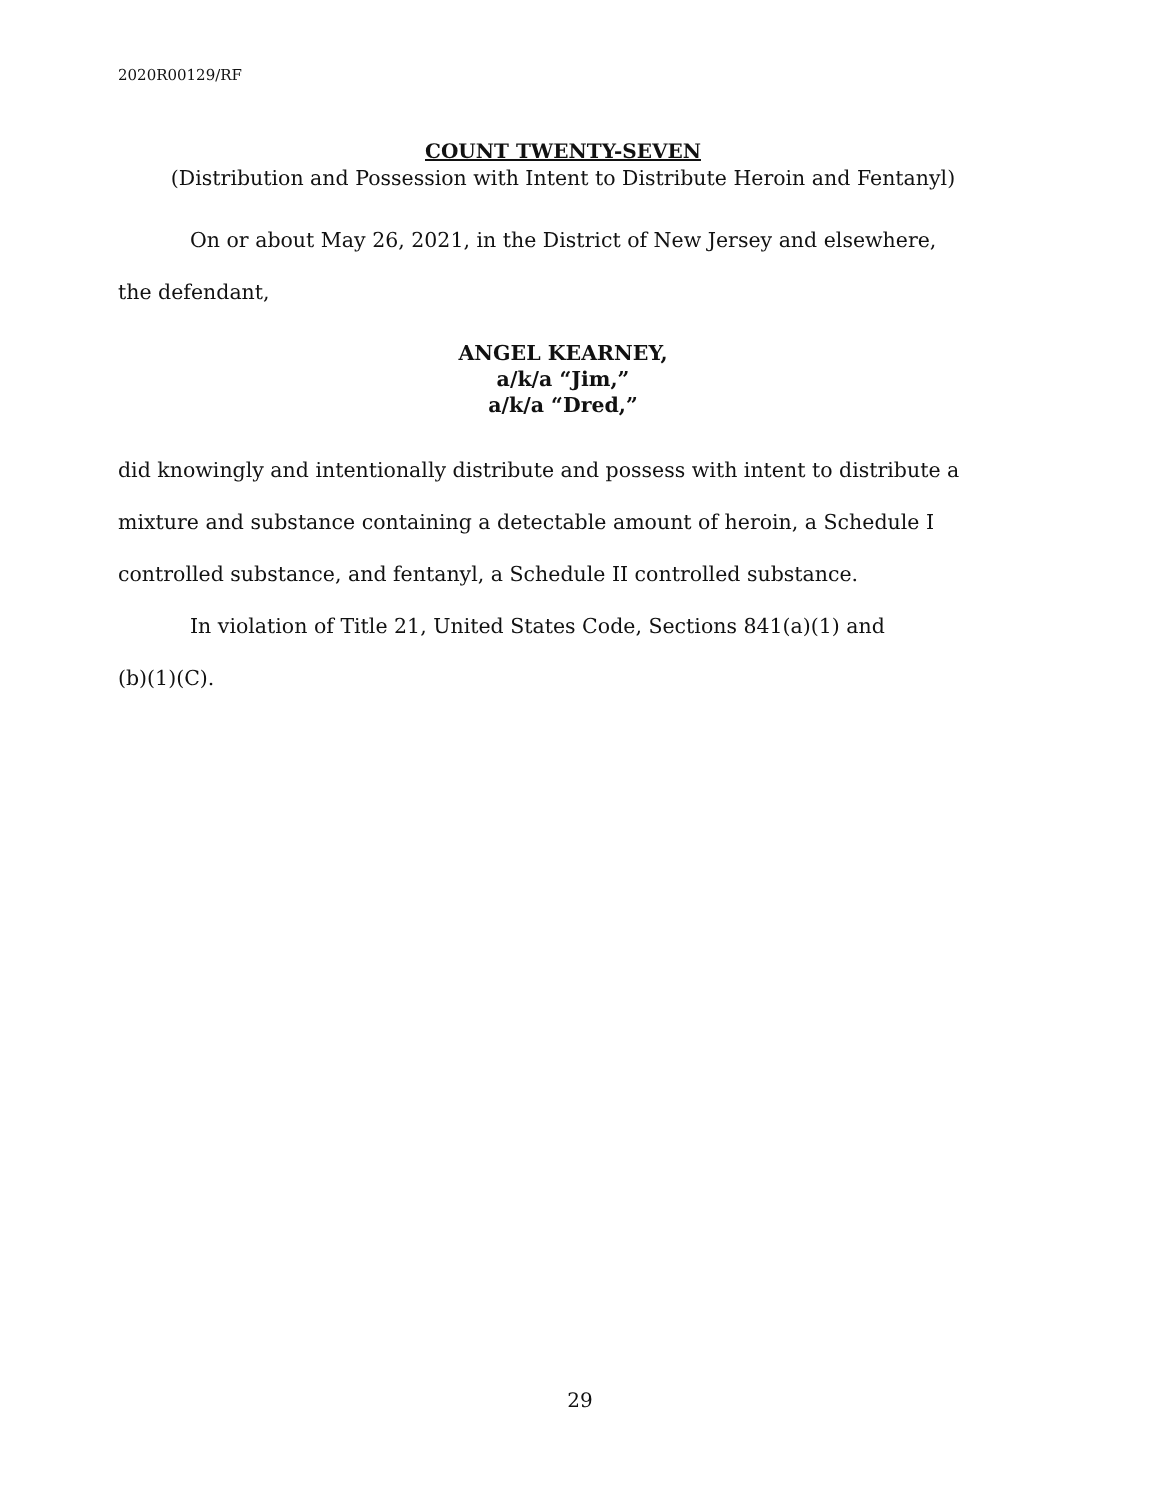2020R00129/RF
COUNT TWENTY-SEVEN
(Distribution and Possession with Intent to Distribute Heroin and Fentanyl)
On or about May 26, 2021, in the District of New Jersey and elsewhere,
the defendant,
ANGEL KEARNEY,
a/k/a “Jim,”
a/k/a “Dred,”
did knowingly and intentionally distribute and possess with intent to distribute a mixture and substance containing a detectable amount of heroin, a Schedule I controlled substance, and fentanyl, a Schedule II controlled substance.
In violation of Title 21, United States Code, Sections 841(a)(1) and
(b)(1)(C).
29